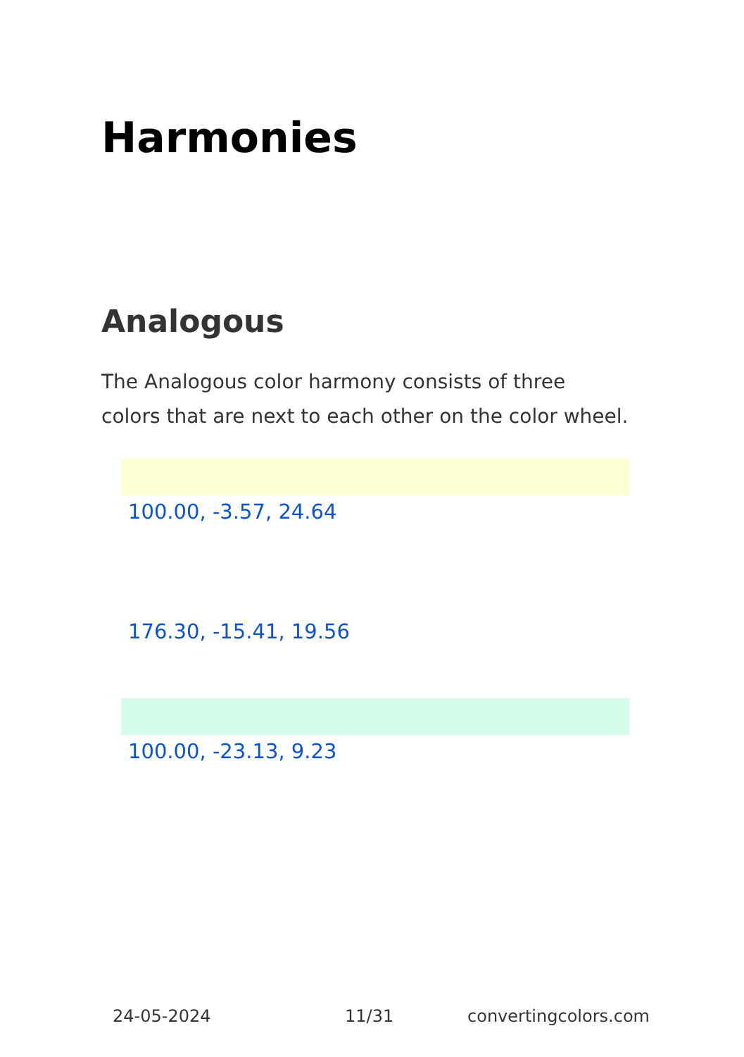Harmonies
Analogous
The Analogous color harmony consists of three colors that are next to each other on the color wheel.
100.00, -3.57, 24.64
176.30, -15.41, 19.56
100.00, -23.13, 9.23
24-05-2024 11/31 convertingcolors.com